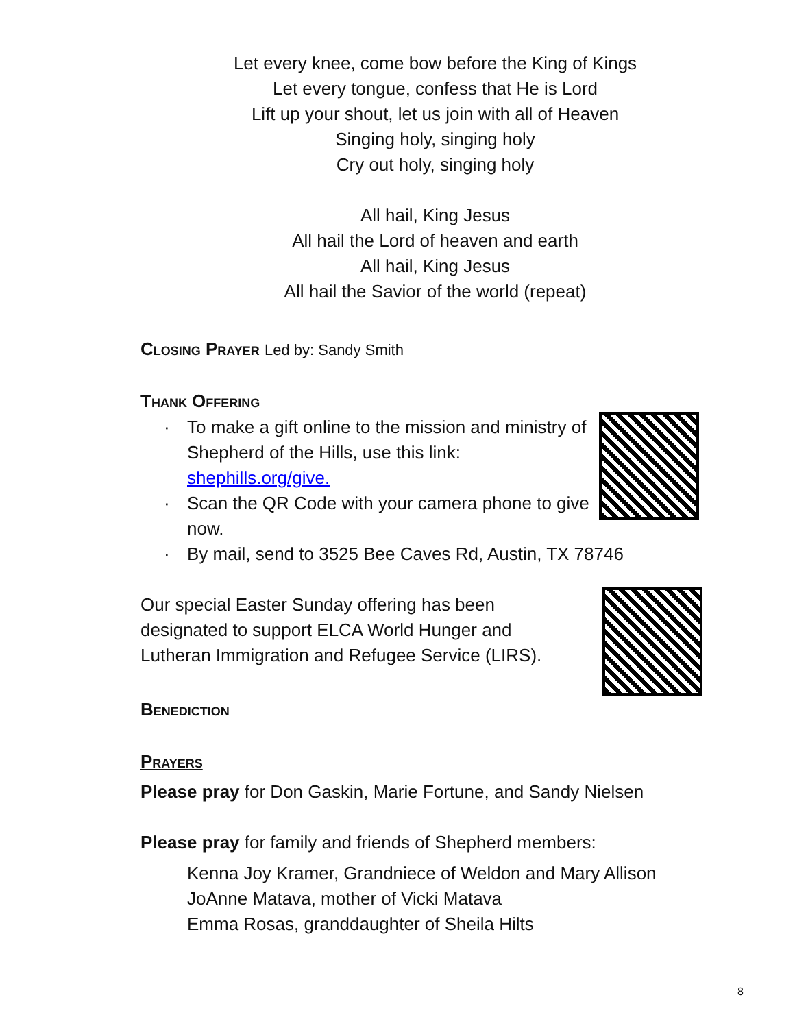Let every knee, come bow before the King of Kings
Let every tongue, confess that He is Lord
Lift up your shout, let us join with all of Heaven
Singing holy, singing holy
Cry out holy, singing holy
All hail, King Jesus
All hail the Lord of heaven and earth
All hail, King Jesus
All hail the Savior of the world (repeat)
Closing Prayer Led by: Sandy Smith
Thank Offering
· To make a gift online to the mission and ministry of Shepherd of the Hills, use this link: shephills.org/give.
· Scan the QR Code with your camera phone to give now.
· By mail, send to 3525 Bee Caves Rd, Austin, TX 78746
Our special Easter Sunday offering has been designated to support ELCA World Hunger and Lutheran Immigration and Refugee Service (LIRS).
Benediction
Prayers
Please pray for Don Gaskin, Marie Fortune, and Sandy Nielsen
Please pray for family and friends of Shepherd members:
Kenna Joy Kramer, Grandniece of Weldon and Mary Allison
JoAnne Matava, mother of Vicki Matava
Emma Rosas, granddaughter of Sheila Hilts
8